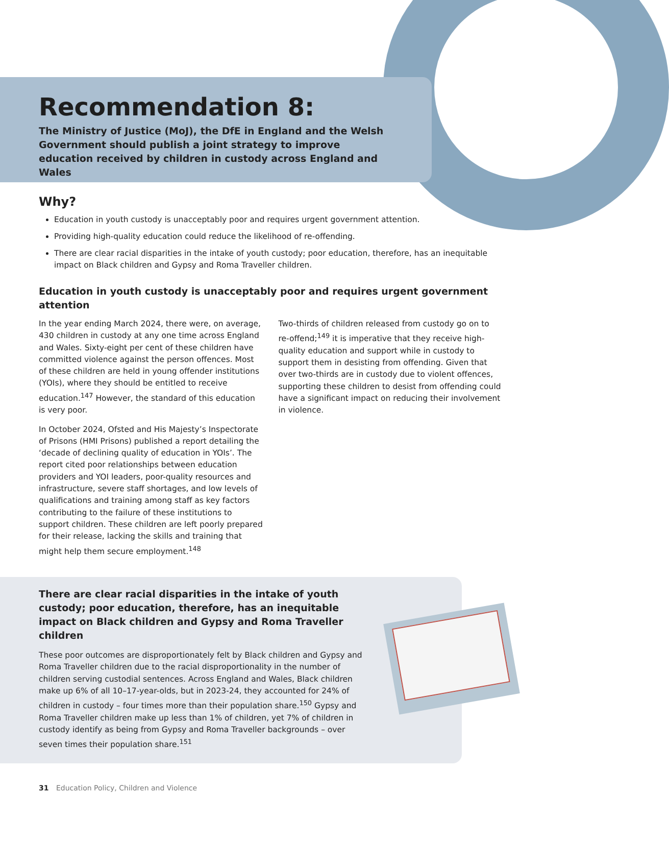Recommendation 8:
The Ministry of Justice (MoJ), the DfE in England and the Welsh Government should publish a joint strategy to improve education received by children in custody across England and Wales
Why?
Education in youth custody is unacceptably poor and requires urgent government attention.
Providing high-quality education could reduce the likelihood of re-offending.
There are clear racial disparities in the intake of youth custody; poor education, therefore, has an inequitable impact on Black children and Gypsy and Roma Traveller children.
Education in youth custody is unacceptably poor and requires urgent government attention
In the year ending March 2024, there were, on average, 430 children in custody at any one time across England and Wales. Sixty-eight per cent of these children have committed violence against the person offences. Most of these children are held in young offender institutions (YOIs), where they should be entitled to receive education.<sup>147</sup> However, the standard of this education is very poor.
In October 2024, Ofsted and His Majesty’s Inspectorate of Prisons (HMI Prisons) published a report detailing the ‘decade of declining quality of education in YOIs’. The report cited poor relationships between education providers and YOI leaders, poor-quality resources and infrastructure, severe staff shortages, and low levels of qualifications and training among staff as key factors contributing to the failure of these institutions to support children. These children are left poorly prepared for their release, lacking the skills and training that might help them secure employment.<sup>148</sup>
Two-thirds of children released from custody go on to re-offend;<sup>149</sup> it is imperative that they receive high-quality education and support while in custody to support them in desisting from offending. Given that over two-thirds are in custody due to violent offences, supporting these children to desist from offending could have a significant impact on reducing their involvement in violence.
There are clear racial disparities in the intake of youth custody; poor education, therefore, has an inequitable impact on Black children and Gypsy and Roma Traveller children
These poor outcomes are disproportionately felt by Black children and Gypsy and Roma Traveller children due to the racial disproportionality in the number of children serving custodial sentences. Across England and Wales, Black children make up 6% of all 10–17-year-olds, but in 2023-24, they accounted for 24% of children in custody – four times more than their population share.<sup>150</sup> Gypsy and Roma Traveller children make up less than 1% of children, yet 7% of children in custody identify as being from Gypsy and Roma Traveller backgrounds – over seven times their population share.<sup>151</sup>
31 Education Policy, Children and Violence